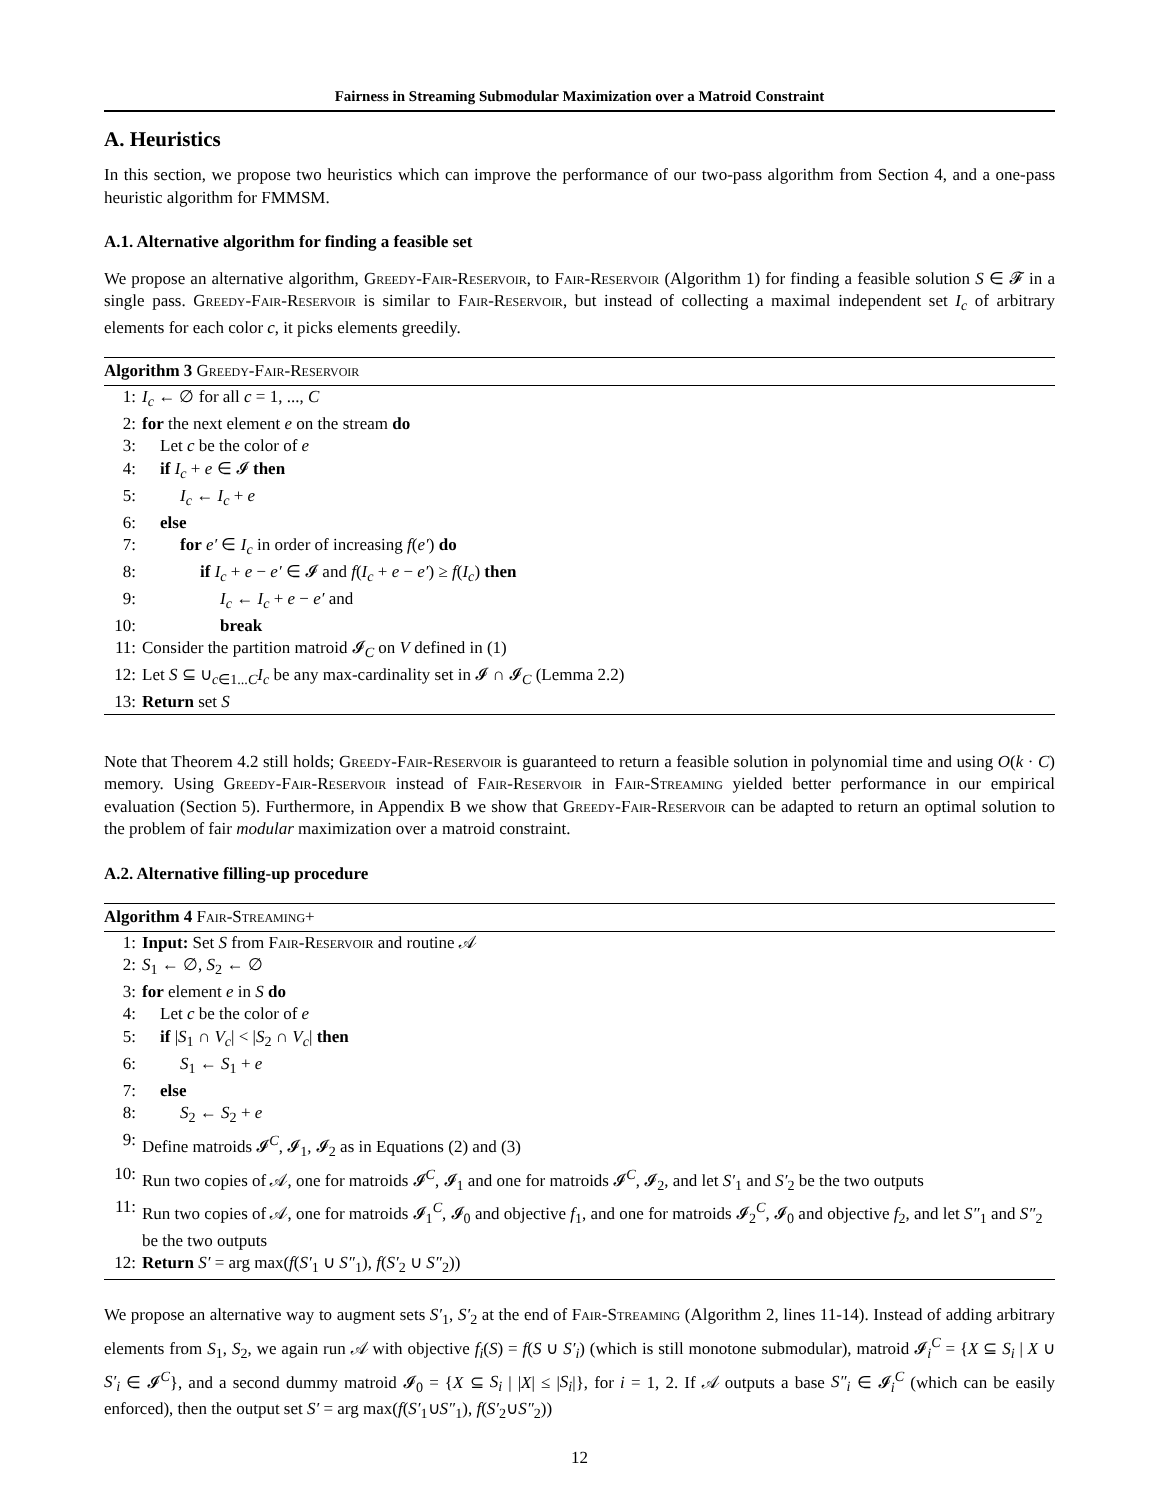Fairness in Streaming Submodular Maximization over a Matroid Constraint
A. Heuristics
In this section, we propose two heuristics which can improve the performance of our two-pass algorithm from Section 4, and a one-pass heuristic algorithm for FMMSM.
A.1. Alternative algorithm for finding a feasible set
We propose an alternative algorithm, Greedy-Fair-Reservoir, to Fair-Reservoir (Algorithm 1) for finding a feasible solution S ∈ 𝓕 in a single pass. Greedy-Fair-Reservoir is similar to Fair-Reservoir, but instead of collecting a maximal independent set I<sub>c</sub> of arbitrary elements for each color c, it picks elements greedily.
Algorithm 3 Greedy-Fair-Reservoir
1: I<sub>c</sub> ← ∅ for all c = 1, ..., C
2: for the next element e on the stream do
3: Let c be the color of e
4: if I<sub>c</sub> + e ∈ 𝓘 then
5: I<sub>c</sub> ← I<sub>c</sub> + e
6: else
7: for e′ ∈ I<sub>c</sub> in order of increasing f(e′) do
8: if I<sub>c</sub> + e − e′ ∈ 𝓘 and f(I<sub>c</sub> + e − e′) ≥ f(I<sub>c</sub>) then
9: I<sub>c</sub> ← I<sub>c</sub> + e − e′ and
10: break
11: Consider the partition matroid 𝓘<sub>C</sub> on V defined in (1)
12: Let S ⊆ ∪<sub>c∈1...C</sub>I<sub>c</sub> be any max-cardinality set in 𝓘 ∩ 𝓘<sub>C</sub> (Lemma 2.2)
13: Return set S
Note that Theorem 4.2 still holds; Greedy-Fair-Reservoir is guaranteed to return a feasible solution in polynomial time and using O(k · C) memory. Using Greedy-Fair-Reservoir instead of Fair-Reservoir in Fair-Streaming yielded better performance in our empirical evaluation (Section 5). Furthermore, in Appendix B we show that Greedy-Fair-Reservoir can be adapted to return an optimal solution to the problem of fair modular maximization over a matroid constraint.
A.2. Alternative filling-up procedure
Algorithm 4 Fair-Streaming+
1: Input: Set S from Fair-Reservoir and routine 𝒜
2: S<sub>1</sub> ← ∅, S<sub>2</sub> ← ∅
3: for element e in S do
4: Let c be the color of e
5: if |S<sub>1</sub> ∩ V<sub>c</sub>| < |S<sub>2</sub> ∩ V<sub>c</sub>| then
6: S<sub>1</sub> ← S<sub>1</sub> + e
7: else
8: S<sub>2</sub> ← S<sub>2</sub> + e
9: Define matroids 𝓘<sup>C</sup>, 𝓘<sub>1</sub>, 𝓘<sub>2</sub> as in Equations (2) and (3)
10: Run two copies of 𝒜, one for matroids 𝓘<sup>C</sup>, 𝓘<sub>1</sub> and one for matroids 𝓘<sup>C</sup>, 𝓘<sub>2</sub>, and let S′<sub>1</sub> and S′<sub>2</sub> be the two outputs
11: Run two copies of 𝒜, one for matroids 𝓘<sub>1</sub><sup>C</sup>, 𝓘<sub>0</sub> and objective f<sub>1</sub>, and one for matroids 𝓘<sub>2</sub><sup>C</sup>, 𝓘<sub>0</sub> and objective f<sub>2</sub>, and let S″<sub>1</sub> and S″<sub>2</sub> be the two outputs
12: Return S′ = arg max(f(S′<sub>1</sub> ∪ S″<sub>1</sub>), f(S′<sub>2</sub> ∪ S″<sub>2</sub>))
We propose an alternative way to augment sets S′<sub>1</sub>, S′<sub>2</sub> at the end of Fair-Streaming (Algorithm 2, lines 11-14). Instead of adding arbitrary elements from S<sub>1</sub>, S<sub>2</sub>, we again run 𝒜 with objective f<sub>i</sub>(S) = f(S ∪ S′<sub>i</sub>) (which is still monotone submodular), matroid 𝓘<sub>i</sub><sup>C</sup> = {X ⊆ S<sub>i</sub> | X ∪ S′<sub>i</sub> ∈ 𝓘<sup>C</sup>}, and a second dummy matroid 𝓘<sub>0</sub> = {X ⊆ S<sub>i</sub> | |X| ≤ |S<sub>i</sub>|}, for i = 1, 2. If 𝒜 outputs a base S″<sub>i</sub> ∈ 𝓘<sub>i</sub><sup>C</sup> (which can be easily enforced), then the output set S′ = arg max(f(S′<sub>1</sub>∪S″<sub>1</sub>), f(S′<sub>2</sub>∪S″<sub>2</sub>))
12